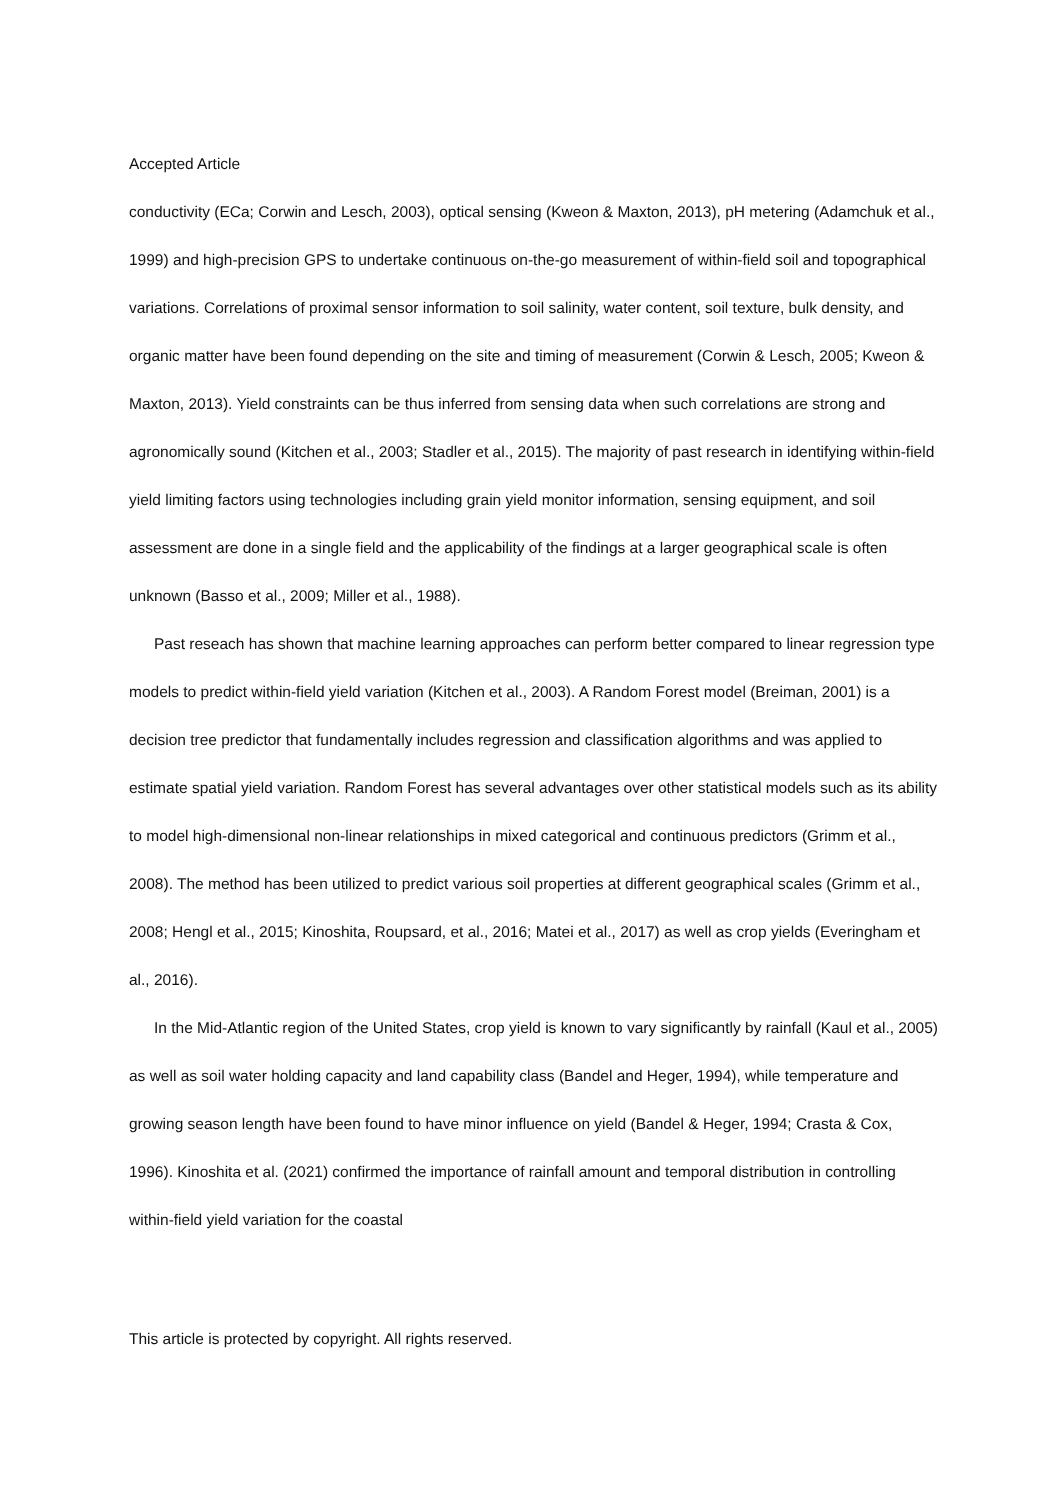Accepted Article
conductivity (ECa; Corwin and Lesch, 2003), optical sensing (Kweon & Maxton, 2013), pH metering (Adamchuk et al., 1999) and high-precision GPS to undertake continuous on-the-go measurement of within-field soil and topographical variations. Correlations of proximal sensor information to soil salinity, water content, soil texture, bulk density, and organic matter have been found depending on the site and timing of measurement (Corwin & Lesch, 2005; Kweon & Maxton, 2013). Yield constraints can be thus inferred from sensing data when such correlations are strong and agronomically sound (Kitchen et al., 2003; Stadler et al., 2015). The majority of past research in identifying within-field yield limiting factors using technologies including grain yield monitor information, sensing equipment, and soil assessment are done in a single field and the applicability of the findings at a larger geographical scale is often unknown (Basso et al., 2009; Miller et al., 1988).
Past reseach has shown that machine learning approaches can perform better compared to linear regression type models to predict within-field yield variation (Kitchen et al., 2003). A Random Forest model (Breiman, 2001) is a decision tree predictor that fundamentally includes regression and classification algorithms and was applied to estimate spatial yield variation. Random Forest has several advantages over other statistical models such as its ability to model high-dimensional non-linear relationships in mixed categorical and continuous predictors (Grimm et al., 2008). The method has been utilized to predict various soil properties at different geographical scales (Grimm et al., 2008; Hengl et al., 2015; Kinoshita, Roupsard, et al., 2016; Matei et al., 2017) as well as crop yields (Everingham et al., 2016).
In the Mid-Atlantic region of the United States, crop yield is known to vary significantly by rainfall (Kaul et al., 2005) as well as soil water holding capacity and land capability class (Bandel and Heger, 1994), while temperature and growing season length have been found to have minor influence on yield (Bandel & Heger, 1994; Crasta & Cox, 1996). Kinoshita et al. (2021) confirmed the importance of rainfall amount and temporal distribution in controlling within-field yield variation for the coastal
This article is protected by copyright. All rights reserved.